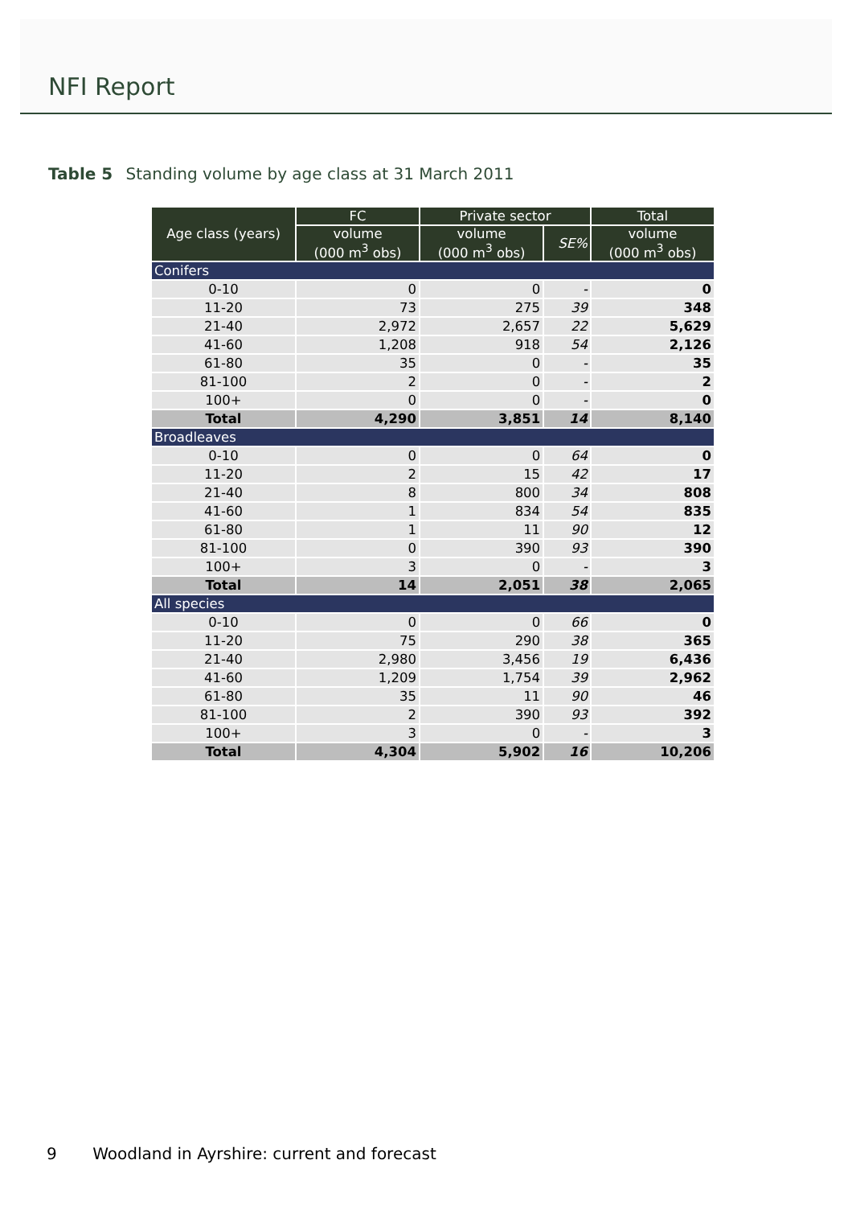NFI Report
Table 5 Standing volume by age class at 31 March 2011
| Age class (years) | FC | Private sector | | Total |
| --- | --- | --- | --- | --- |
| | volume (000 m<sup>3</sup> obs) | volume (000 m<sup>3</sup> obs) | SE% | volume (000 m<sup>3</sup> obs) |
| Conifers | | | | |
| 0-10 | 0 | 0 | - | 0 |
| 11-20 | 73 | 275 | 39 | 348 |
| 21-40 | 2,972 | 2,657 | 22 | 5,629 |
| 41-60 | 1,208 | 918 | 54 | 2,126 |
| 61-80 | 35 | 0 | - | 35 |
| 81-100 | 2 | 0 | - | 2 |
| 100+ | 0 | 0 | - | 0 |
| Total | 4,290 | 3,851 | 14 | 8,140 |
| Broadleaves | | | | |
| 0-10 | 0 | 0 | 64 | 0 |
| 11-20 | 2 | 15 | 42 | 17 |
| 21-40 | 8 | 800 | 34 | 808 |
| 41-60 | 1 | 834 | 54 | 835 |
| 61-80 | 1 | 11 | 90 | 12 |
| 81-100 | 0 | 390 | 93 | 390 |
| 100+ | 3 | 0 | - | 3 |
| Total | 14 | 2,051 | 38 | 2,065 |
| All species | | | | |
| 0-10 | 0 | 0 | 66 | 0 |
| 11-20 | 75 | 290 | 38 | 365 |
| 21-40 | 2,980 | 3,456 | 19 | 6,436 |
| 41-60 | 1,209 | 1,754 | 39 | 2,962 |
| 61-80 | 35 | 11 | 90 | 46 |
| 81-100 | 2 | 390 | 93 | 392 |
| 100+ | 3 | 0 | - | 3 |
| Total | 4,304 | 5,902 | 16 | 10,206 |
9 Woodland in Ayrshire: current and forecast